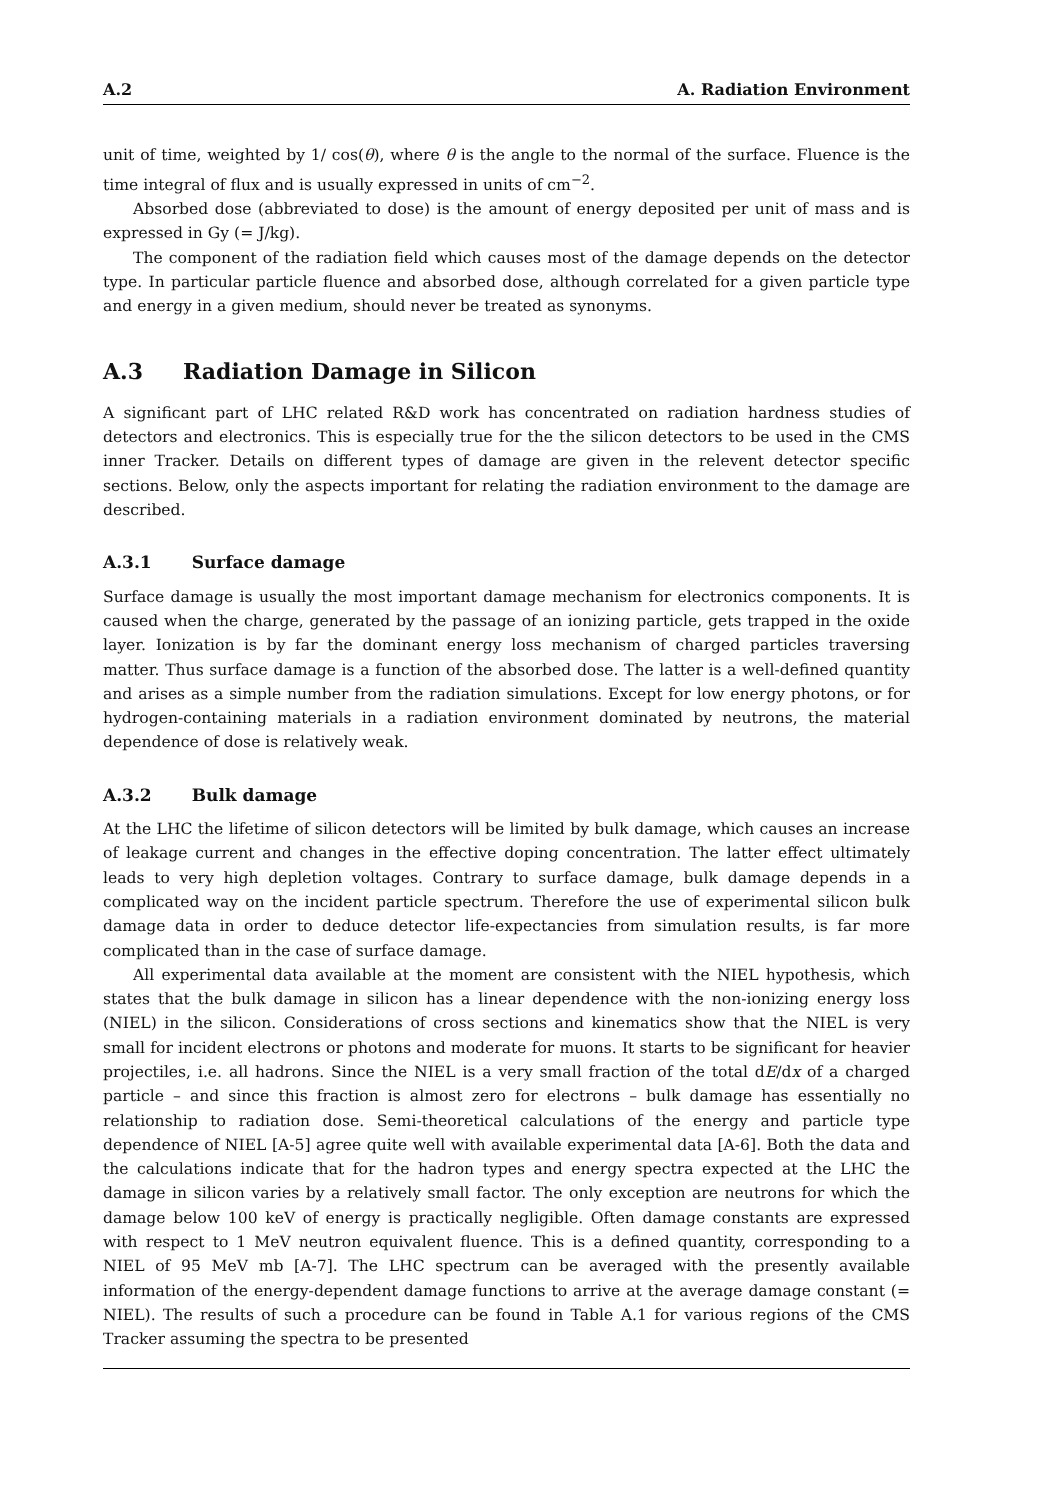A.2 A. Radiation Environment
unit of time, weighted by 1/ cos(θ), where θ is the angle to the normal of the surface. Fluence is the time integral of flux and is usually expressed in units of cm<sup>−2</sup>.
Absorbed dose (abbreviated to dose) is the amount of energy deposited per unit of mass and is expressed in Gy (= J/kg).
The component of the radiation field which causes most of the damage depends on the detector type. In particular particle fluence and absorbed dose, although correlated for a given particle type and energy in a given medium, should never be treated as synonyms.
A.3 Radiation Damage in Silicon
A significant part of LHC related R&D work has concentrated on radiation hardness studies of detectors and electronics. This is especially true for the the silicon detectors to be used in the CMS inner Tracker. Details on different types of damage are given in the relevent detector specific sections. Below, only the aspects important for relating the radiation environment to the damage are described.
A.3.1 Surface damage
Surface damage is usually the most important damage mechanism for electronics components. It is caused when the charge, generated by the passage of an ionizing particle, gets trapped in the oxide layer. Ionization is by far the dominant energy loss mechanism of charged particles traversing matter. Thus surface damage is a function of the absorbed dose. The latter is a well-defined quantity and arises as a simple number from the radiation simulations. Except for low energy photons, or for hydrogen-containing materials in a radiation environment dominated by neutrons, the material dependence of dose is relatively weak.
A.3.2 Bulk damage
At the LHC the lifetime of silicon detectors will be limited by bulk damage, which causes an increase of leakage current and changes in the effective doping concentration. The latter effect ultimately leads to very high depletion voltages. Contrary to surface damage, bulk damage depends in a complicated way on the incident particle spectrum. Therefore the use of experimental silicon bulk damage data in order to deduce detector life-expectancies from simulation results, is far more complicated than in the case of surface damage.
All experimental data available at the moment are consistent with the NIEL hypothesis, which states that the bulk damage in silicon has a linear dependence with the non-ionizing energy loss (NIEL) in the silicon. Considerations of cross sections and kinematics show that the NIEL is very small for incident electrons or photons and moderate for muons. It starts to be significant for heavier projectiles, i.e. all hadrons. Since the NIEL is a very small fraction of the total dE/dx of a charged particle – and since this fraction is almost zero for electrons – bulk damage has essentially no relationship to radiation dose. Semi-theoretical calculations of the energy and particle type dependence of NIEL [A-5] agree quite well with available experimental data [A-6]. Both the data and the calculations indicate that for the hadron types and energy spectra expected at the LHC the damage in silicon varies by a relatively small factor. The only exception are neutrons for which the damage below 100 keV of energy is practically negligible. Often damage constants are expressed with respect to 1 MeV neutron equivalent fluence. This is a defined quantity, corresponding to a NIEL of 95 MeV mb [A-7]. The LHC spectrum can be averaged with the presently available information of the energy-dependent damage functions to arrive at the average damage constant (= NIEL). The results of such a procedure can be found in Table A.1 for various regions of the CMS Tracker assuming the spectra to be presented